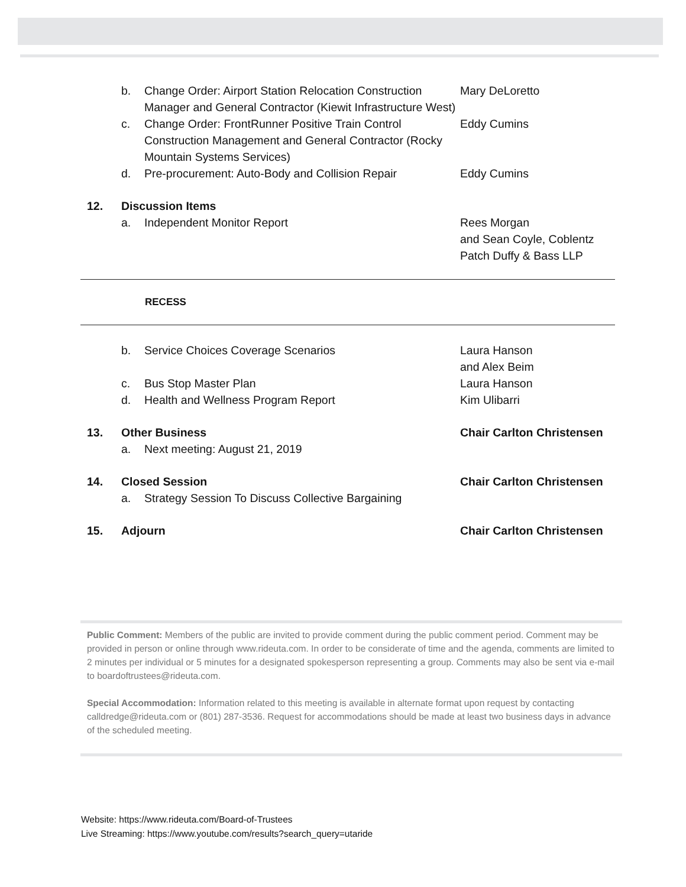b. Change Order: Airport Station Relocation Construction Manager and General Contractor (Kiewit Infrastructure West)
Mary DeLoretto
c. Change Order: FrontRunner Positive Train Control Construction Management and General Contractor (Rocky Mountain Systems Services)
Eddy Cumins
d. Pre-procurement: Auto-Body and Collision Repair
Eddy Cumins
12. Discussion Items
a. Independent Monitor Report Rees Morgan
and Sean Coyle, Coblentz Patch Duffy & Bass LLP
RECESS
b. Service Choices Coverage Scenarios Laura Hanson
and Alex Beim
c. Bus Stop Master Plan Laura Hanson
d. Health and Wellness Program Report Kim Ulibarri
13. Other Business Chair Carlton Christensen
a. Next meeting: August 21, 2019
14. Closed Session Chair Carlton Christensen
a. Strategy Session To Discuss Collective Bargaining
15. Adjourn Chair Carlton Christensen
Public Comment: Members of the public are invited to provide comment during the public comment period. Comment may be provided in person or online through www.rideuta.com. In order to be considerate of time and the agenda, comments are limited to 2 minutes per individual or 5 minutes for a designated spokesperson representing a group. Comments may also be sent via e-mail to boardoftrustees@rideuta.com.
Special Accommodation: Information related to this meeting is available in alternate format upon request by contacting calldredge@rideuta.com or (801) 287-3536. Request for accommodations should be made at least two business days in advance of the scheduled meeting.
Website: https://www.rideuta.com/Board-of-Trustees
Live Streaming: https://www.youtube.com/results?search_query=utaride